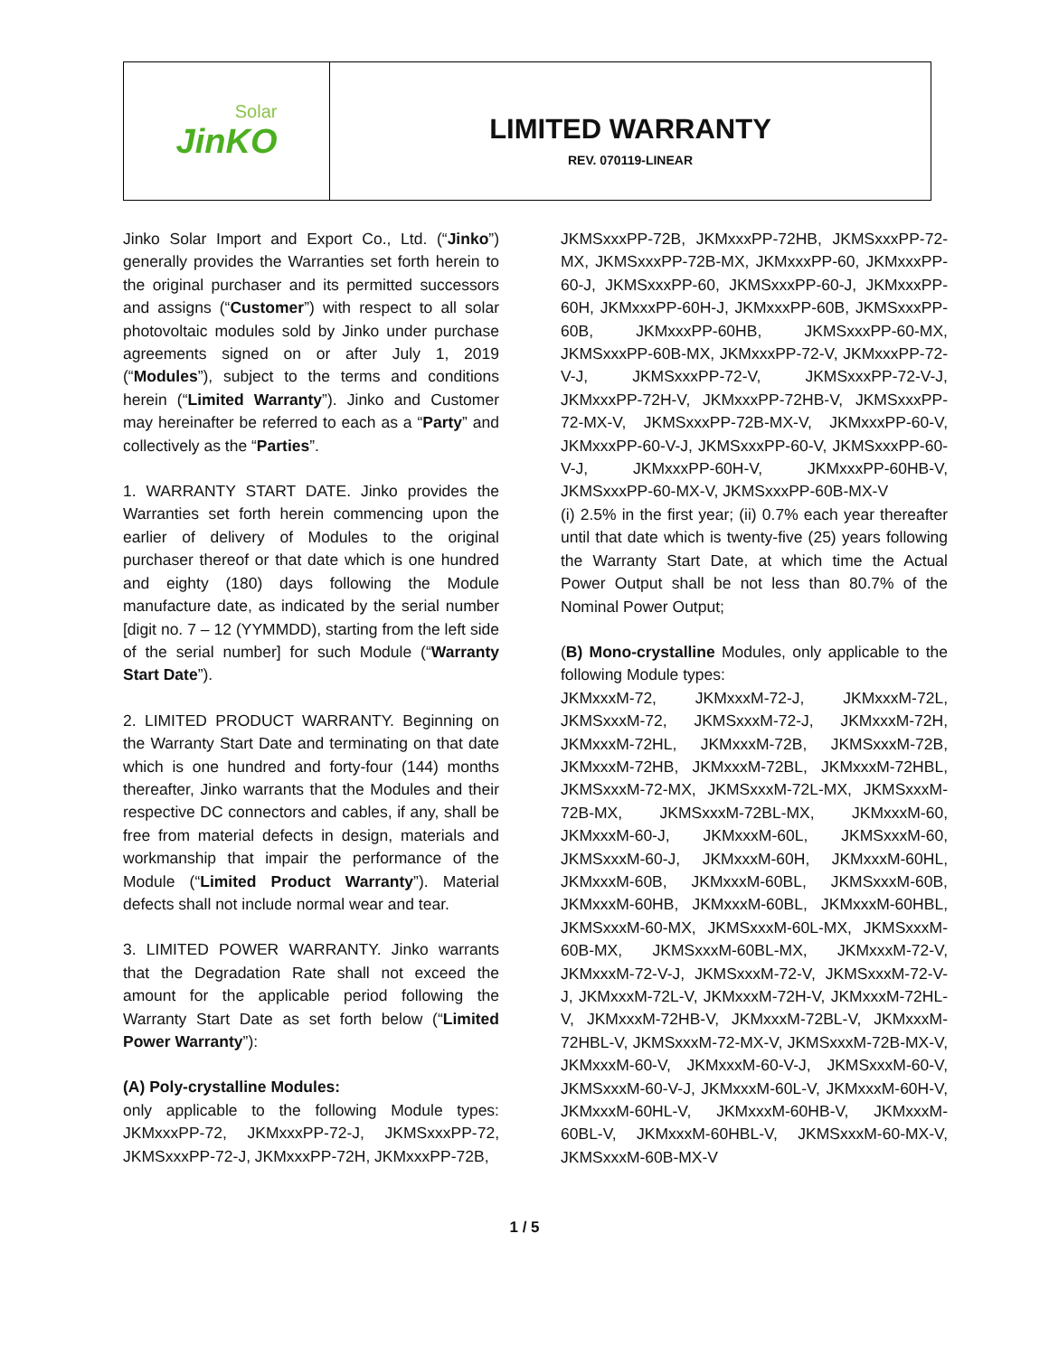Solar
JinKO
LIMITED WARRANTY
REV. 070119-LINEAR
Jinko Solar Import and Export Co., Ltd. (“Jinko”) generally provides the Warranties set forth herein to the original purchaser and its permitted successors and assigns (“Customer”) with respect to all solar photovoltaic modules sold by Jinko under purchase agreements signed on or after July 1, 2019 (“Modules”), subject to the terms and conditions herein (“Limited Warranty”). Jinko and Customer may hereinafter be referred to each as a “Party” and collectively as the “Parties”.
1. WARRANTY START DATE. Jinko provides the Warranties set forth herein commencing upon the earlier of delivery of Modules to the original purchaser thereof or that date which is one hundred and eighty (180) days following the Module manufacture date, as indicated by the serial number [digit no. 7 – 12 (YYMMDD), starting from the left side of the serial number] for such Module (“Warranty Start Date”).
2. LIMITED PRODUCT WARRANTY. Beginning on the Warranty Start Date and terminating on that date which is one hundred and forty-four (144) months thereafter, Jinko warrants that the Modules and their respective DC connectors and cables, if any, shall be free from material defects in design, materials and workmanship that impair the performance of the Module (“Limited Product Warranty”). Material defects shall not include normal wear and tear.
3. LIMITED POWER WARRANTY. Jinko warrants that the Degradation Rate shall not exceed the amount for the applicable period following the Warranty Start Date as set forth below (“Limited Power Warranty”):
(A) Poly-crystalline Modules:
only applicable to the following Module types: JKMxxxPP-72, JKMxxxPP-72-J, JKMSxxxPP-72, JKMSxxxPP-72-J, JKMxxxPP-72H, JKMxxxPP-72B,
JKMSxxxPP-72B, JKMxxxPP-72HB, JKMSxxxPP-72-MX, JKMSxxxPP-72B-MX, JKMxxxPP-60, JKMxxxPP-60-J, JKMSxxxPP-60, JKMSxxxPP-60-J, JKMxxxPP-60H, JKMxxxPP-60H-J, JKMxxxPP-60B, JKMSxxxPP-60B, JKMxxxPP-60HB, JKMSxxxPP-60-MX, JKMSxxxPP-60B-MX, JKMxxxPP-72-V, JKMxxxPP-72-V-J, JKMSxxxPP-72-V, JKMSxxxPP-72-V-J, JKMxxxPP-72H-V, JKMxxxPP-72HB-V, JKMSxxxPP-72-MX-V, JKMSxxxPP-72B-MX-V, JKMxxxPP-60-V, JKMxxxPP-60-V-J, JKMSxxxPP-60-V, JKMSxxxPP-60-V-J, JKMxxxPP-60H-V, JKMxxxPP-60HB-V, JKMSxxxPP-60-MX-V, JKMSxxxPP-60B-MX-V
(i) 2.5% in the first year; (ii) 0.7% each year thereafter until that date which is twenty-five (25) years following the Warranty Start Date, at which time the Actual Power Output shall be not less than 80.7% of the Nominal Power Output;
(B) Mono-crystalline Modules, only applicable to the following Module types:
JKMxxxM-72, JKMxxxM-72-J, JKMxxxM-72L, JKMSxxxM-72, JKMSxxxM-72-J, JKMxxxM-72H, JKMxxxM-72HL, JKMxxxM-72B, JKMSxxxM-72B, JKMxxxM-72HB, JKMxxxM-72BL, JKMxxxM-72HBL, JKMSxxxM-72-MX, JKMSxxxM-72L-MX, JKMSxxxM-72B-MX, JKMSxxxM-72BL-MX, JKMxxxM-60, JKMxxxM-60-J, JKMxxxM-60L, JKMSxxxM-60, JKMSxxxM-60-J, JKMxxxM-60H, JKMxxxM-60HL, JKMxxxM-60B, JKMxxxM-60BL, JKMSxxxM-60B, JKMxxxM-60HB, JKMxxxM-60BL, JKMxxxM-60HBL, JKMSxxxM-60-MX, JKMSxxxM-60L-MX, JKMSxxxM-60B-MX, JKMSxxxM-60BL-MX, JKMxxxM-72-V, JKMxxxM-72-V-J, JKMSxxxM-72-V, JKMSxxxM-72-V-J, JKMxxxM-72L-V, JKMxxxM-72H-V, JKMxxxM-72HL-V, JKMxxxM-72HB-V, JKMxxxM-72BL-V, JKMxxxM-72HBL-V, JKMSxxxM-72-MX-V, JKMSxxxM-72B-MX-V, JKMxxxM-60-V, JKMxxxM-60-V-J, JKMSxxxM-60-V, JKMSxxxM-60-V-J, JKMxxxM-60L-V, JKMxxxM-60H-V, JKMxxxM-60HL-V, JKMxxxM-60HB-V, JKMxxxM-60BL-V, JKMxxxM-60HBL-V, JKMSxxxM-60-MX-V, JKMSxxxM-60B-MX-V
1 / 5